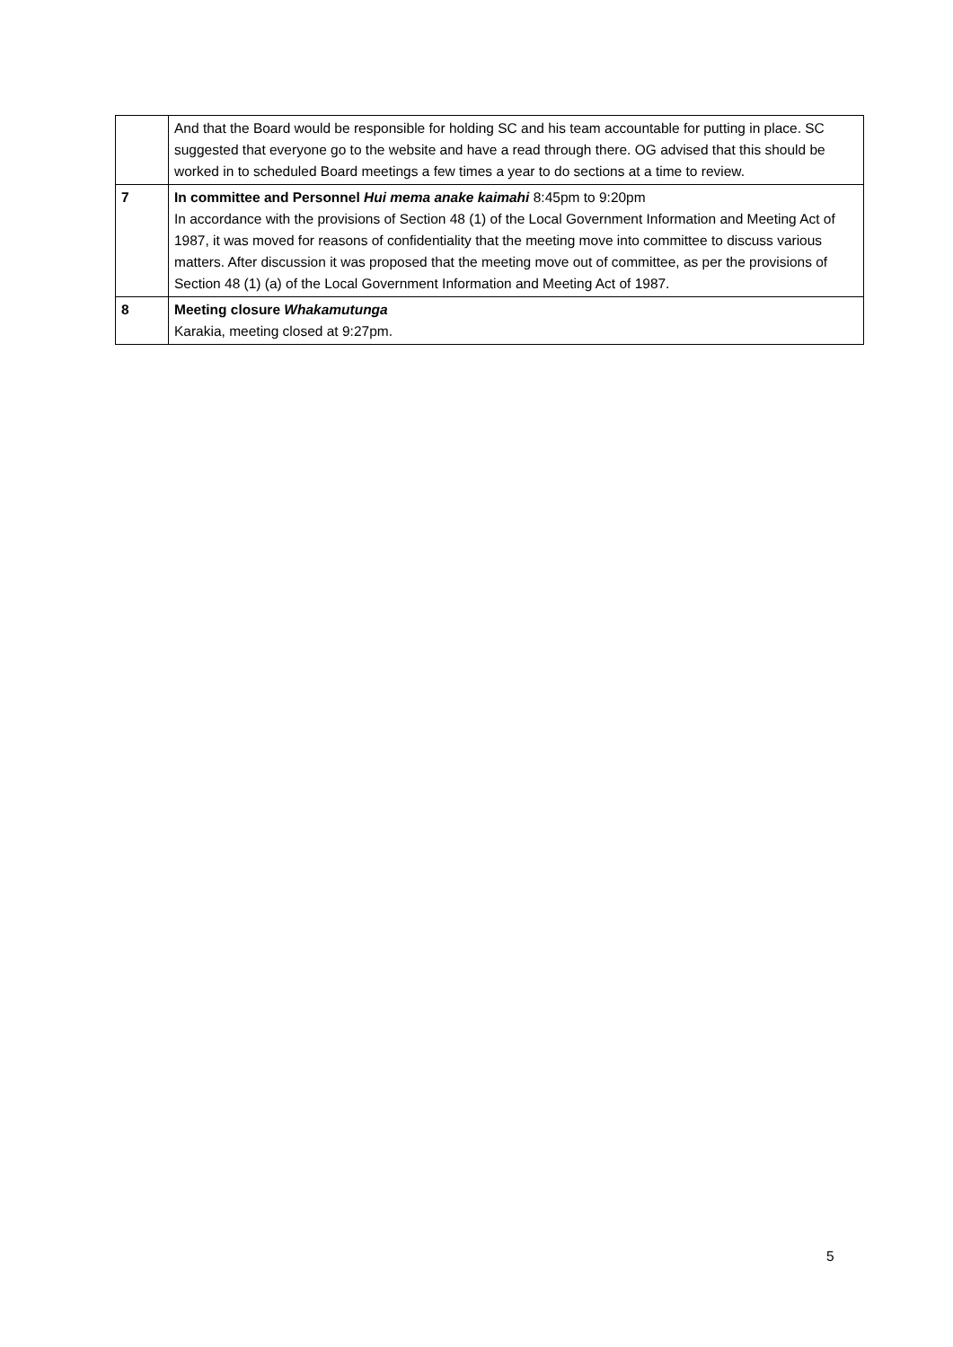| | And that the Board would be responsible for holding SC and his team accountable for putting in place. SC suggested that everyone go to the website and have a read through there. OG advised that this should be worked in to scheduled Board meetings a few times a year to do sections at a time to review. |
| 7 | In committee and Personnel Hui mema anake kaimahi 8:45pm to 9:20pm In accordance with the provisions of Section 48 (1) of the Local Government Information and Meeting Act of 1987, it was moved for reasons of confidentiality that the meeting move into committee to discuss various matters. After discussion it was proposed that the meeting move out of committee, as per the provisions of Section 48 (1) (a) of the Local Government Information and Meeting Act of 1987. |
| 8 | Meeting closure Whakamutunga Karakia, meeting closed at 9:27pm. |
5